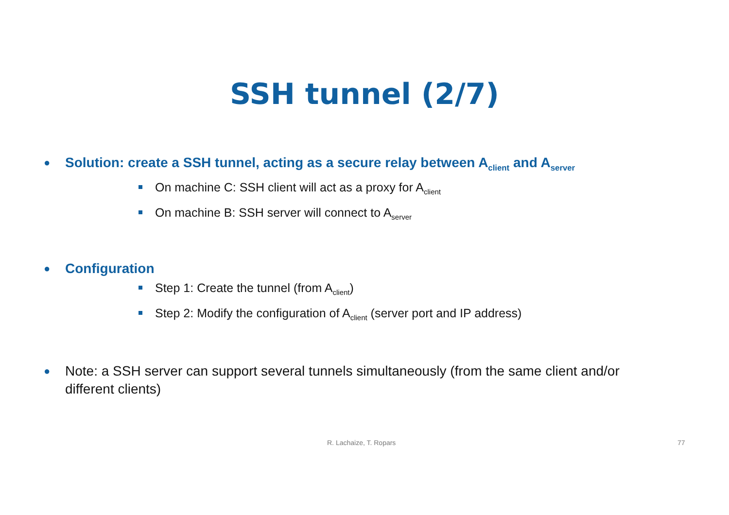SSH tunnel (2/7)
● Solution: create a SSH tunnel, acting as a secure relay between A<sub>client</sub> and A<sub>server</sub>
On machine C: SSH client will act as a proxy for A<sub>client</sub>
On machine B: SSH server will connect to A<sub>server</sub>
● Configuration
Step 1: Create the tunnel (from A<sub>client</sub>)
Step 2: Modify the configuration of A<sub>client</sub> (server port and IP address)
● Note: a SSH server can support several tunnels simultaneously (from the same client and/or different clients)
R. Lachaize, T. Ropars 77